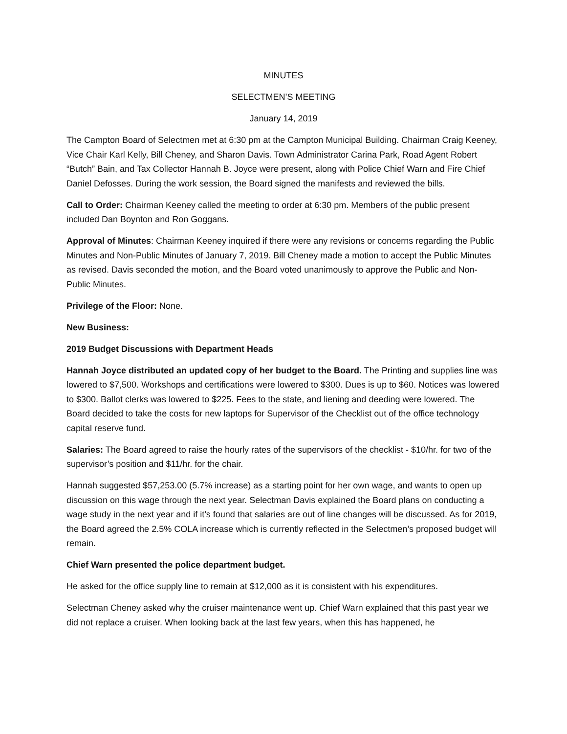MINUTES
SELECTMEN’S MEETING
January 14, 2019
The Campton Board of Selectmen met at 6:30 pm at the Campton Municipal Building. Chairman Craig Keeney, Vice Chair Karl Kelly, Bill Cheney, and Sharon Davis. Town Administrator Carina Park, Road Agent Robert “Butch” Bain, and Tax Collector Hannah B. Joyce were present, along with Police Chief Warn and Fire Chief Daniel Defosses. During the work session, the Board signed the manifests and reviewed the bills.
Call to Order: Chairman Keeney called the meeting to order at 6:30 pm. Members of the public present included Dan Boynton and Ron Goggans.
Approval of Minutes: Chairman Keeney inquired if there were any revisions or concerns regarding the Public Minutes and Non-Public Minutes of January 7, 2019. Bill Cheney made a motion to accept the Public Minutes as revised. Davis seconded the motion, and the Board voted unanimously to approve the Public and Non-Public Minutes.
Privilege of the Floor: None.
New Business:
2019 Budget Discussions with Department Heads
Hannah Joyce distributed an updated copy of her budget to the Board. The Printing and supplies line was lowered to $7,500. Workshops and certifications were lowered to $300. Dues is up to $60. Notices was lowered to $300. Ballot clerks was lowered to $225. Fees to the state, and liening and deeding were lowered. The Board decided to take the costs for new laptops for Supervisor of the Checklist out of the office technology capital reserve fund.
Salaries: The Board agreed to raise the hourly rates of the supervisors of the checklist - $10/hr. for two of the supervisor’s position and $11/hr. for the chair.
Hannah suggested $57,253.00 (5.7% increase) as a starting point for her own wage, and wants to open up discussion on this wage through the next year. Selectman Davis explained the Board plans on conducting a wage study in the next year and if it’s found that salaries are out of line changes will be discussed. As for 2019, the Board agreed the 2.5% COLA increase which is currently reflected in the Selectmen’s proposed budget will remain.
Chief Warn presented the police department budget.
He asked for the office supply line to remain at $12,000 as it is consistent with his expenditures.
Selectman Cheney asked why the cruiser maintenance went up. Chief Warn explained that this past year we did not replace a cruiser. When looking back at the last few years, when this has happened, he